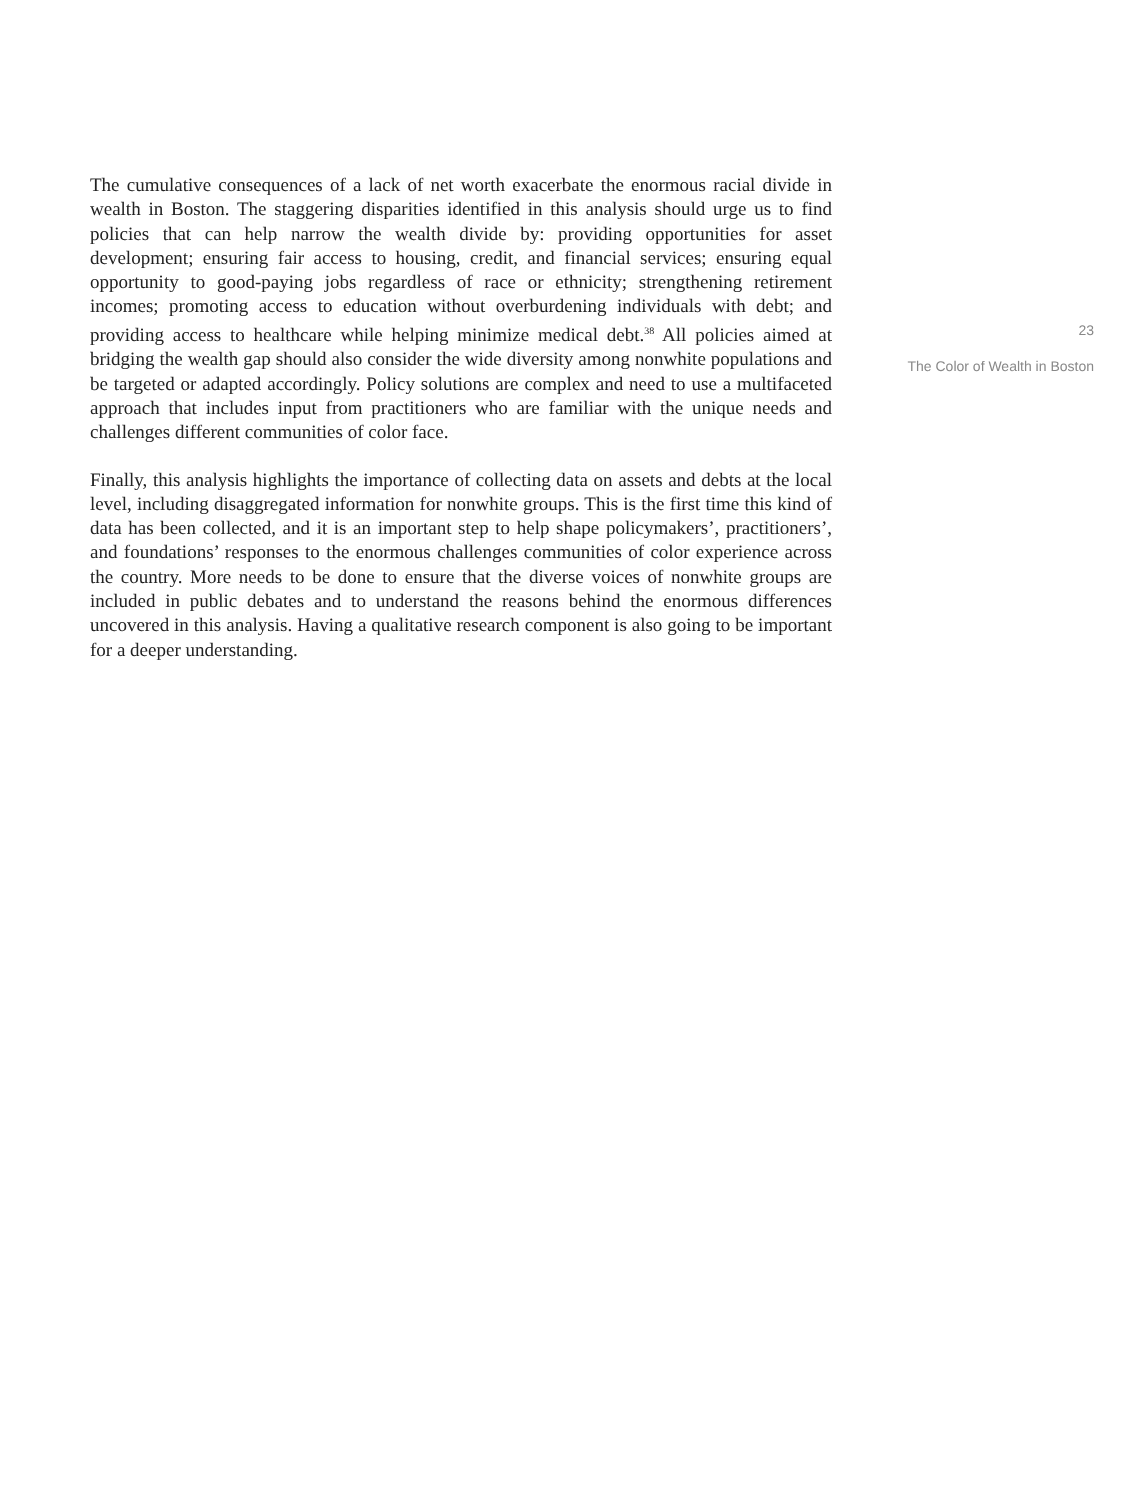The cumulative consequences of a lack of net worth exacerbate the enormous racial divide in wealth in Boston. The staggering disparities identified in this analysis should urge us to find policies that can help narrow the wealth divide by: providing opportunities for asset development; ensuring fair access to housing, credit, and financial services; ensuring equal opportunity to good-paying jobs regardless of race or ethnicity; strengthening retirement incomes; promoting access to education without overburdening individuals with debt; and providing access to healthcare while helping minimize medical debt.<sup>38</sup> All policies aimed at bridging the wealth gap should also consider the wide diversity among nonwhite populations and be targeted or adapted accordingly. Policy solutions are complex and need to use a multifaceted approach that includes input from practitioners who are familiar with the unique needs and challenges different communities of color face.
Finally, this analysis highlights the importance of collecting data on assets and debts at the local level, including disaggregated information for nonwhite groups. This is the first time this kind of data has been collected, and it is an important step to help shape policymakers’, practitioners’, and foundations’ responses to the enormous challenges communities of color experience across the country. More needs to be done to ensure that the diverse voices of nonwhite groups are included in public debates and to understand the reasons behind the enormous differences uncovered in this analysis. Having a qualitative research component is also going to be important for a deeper understanding.
23
The Color of Wealth in Boston